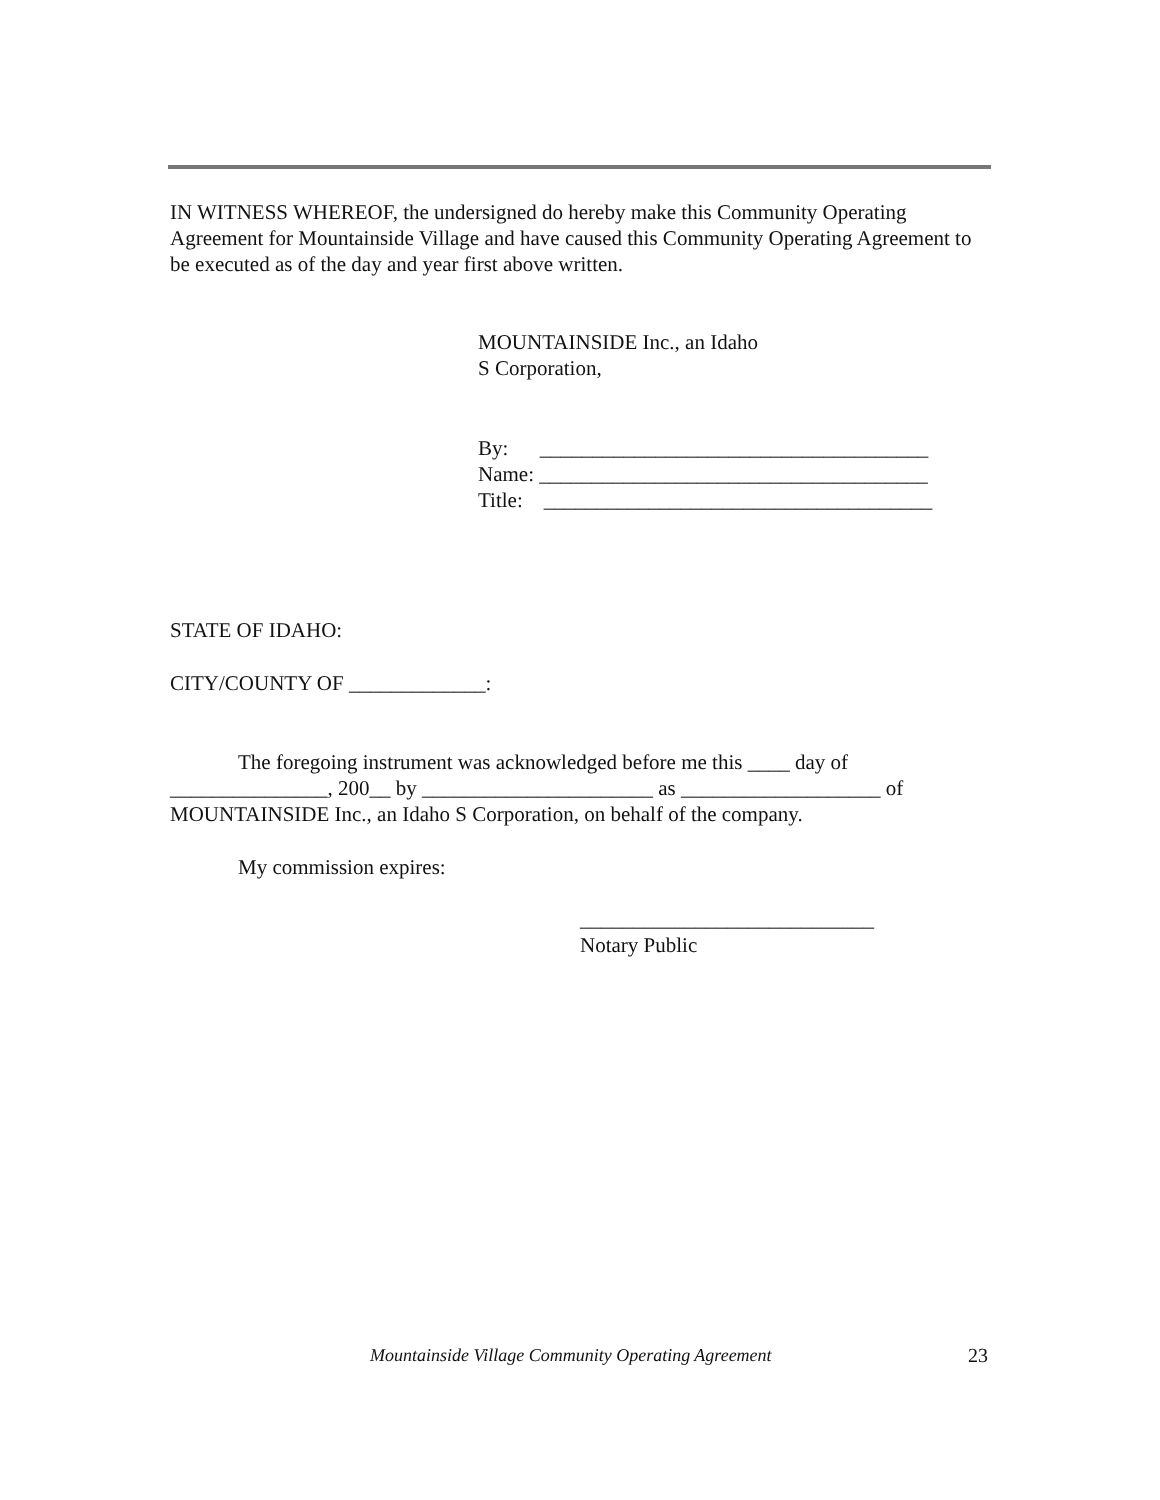IN WITNESS WHEREOF, the undersigned do hereby make this Community Operating Agreement for Mountainside Village and have caused this Community Operating Agreement to be executed as of the day and year first above written.
MOUNTAINSIDE Inc., an Idaho
S Corporation,
By: _____________________________________
Name: _____________________________________
Title: _____________________________________
STATE OF IDAHO:
CITY/COUNTY OF _____________:
The foregoing instrument was acknowledged before me this ____ day of _______________, 200__ by ______________________ as ___________________ of MOUNTAINSIDE Inc., an Idaho S Corporation, on behalf of the company.
My commission expires:
____________________________
Notary Public
Mountainside Village Community Operating Agreement 23